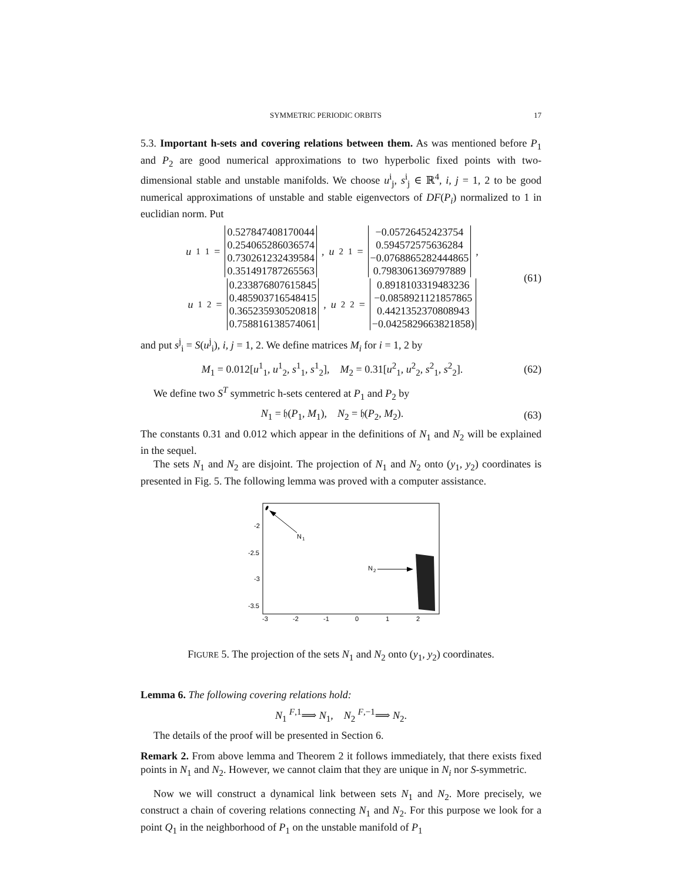SYMMETRIC PERIODIC ORBITS 17
5.3. Important h-sets and covering relations between them. As was mentioned before P<sub>1</sub> and P<sub>2</sub> are good numerical approximations to two hyperbolic fixed points with two-dimensional stable and unstable manifolds. We choose u<sup>i</sup><sub>j</sub>, s<sup>i</sup><sub>j</sub> ∈ ℝ<sup>4</sup>, i, j = 1, 2 to be good numerical approximations of unstable and stable eigenvectors of DF(P<sub>i</sub>) normalized to 1 in euclidian norm. Put
u<sup>1</sup><sub>1</sub> = 0.527847408170044
0.254065286036574
0.730261232439584
0.351491787265563 , u<sup>2</sup><sub>1</sub> = −0.05726452423754
0.594572575636284
−0.0768865282444865
0.7983061369797889 ,
u<sup>1</sup><sub>2</sub> = 0.233876807615845
0.485903716548415
0.365235930520818
0.758816138574061 , u<sup>2</sup><sub>2</sub> = 0.8918103319483236
−0.0858921121857865
0.4421352370808943
−0.0425829663821858)
(61)
and put s<sup>j</sup><sub>i</sub> = S(u<sup>j</sup><sub>i</sub>), i, j = 1, 2. We define matrices M<sub>i</sub> for i = 1, 2 by
M<sub>1</sub> = 0.012[u<sup>1</sup><sub>1</sub>, u<sup>1</sup><sub>2</sub>, s<sup>1</sup><sub>1</sub>, s<sup>1</sup><sub>2</sub>], M<sub>2</sub> = 0.31[u<sup>2</sup><sub>1</sub>, u<sup>2</sup><sub>2</sub>, s<sup>2</sup><sub>1</sub>, s<sup>2</sup><sub>2</sub>]. (62)
We define two S<sup>T</sup> symmetric h-sets centered at P<sub>1</sub> and P<sub>2</sub> by
N<sub>1</sub> = 𝔥(P<sub>1</sub>, M<sub>1</sub>), N<sub>2</sub> = 𝔥(P<sub>2</sub>, M<sub>2</sub>). (63)
The constants 0.31 and 0.012 which appear in the definitions of N<sub>1</sub> and N<sub>2</sub> will be explained in the sequel.
The sets N<sub>1</sub> and N<sub>2</sub> are disjoint. The projection of N<sub>1</sub> and N<sub>2</sub> onto (y<sub>1</sub>, y<sub>2</sub>) coordinates is presented in Fig. 5. The following lemma was proved with a computer assistance.
N
1
N
2
-2
-2.5
-3
-3.5
-3
-2
-1
0
1
2
FIGURE 5. The projection of the sets N<sub>1</sub> and N<sub>2</sub> onto (y<sub>1</sub>, y<sub>2</sub>) coordinates.
Lemma 6. The following covering relations hold:
N<sub>1</sub> <sup>F,1</sup>⟹ N<sub>1</sub>, N<sub>2</sub> <sup>F,−1</sup>⟹ N<sub>2</sub>.
The details of the proof will be presented in Section 6.
Remark 2. From above lemma and Theorem 2 it follows immediately, that there exists fixed points in N<sub>1</sub> and N<sub>2</sub>. However, we cannot claim that they are unique in N<sub>i</sub> nor S-symmetric.
Now we will construct a dynamical link between sets N<sub>1</sub> and N<sub>2</sub>. More precisely, we construct a chain of covering relations connecting N<sub>1</sub> and N<sub>2</sub>. For this purpose we look for a point Q<sub>1</sub> in the neighborhood of P<sub>1</sub> on the unstable manifold of P<sub>1</sub>